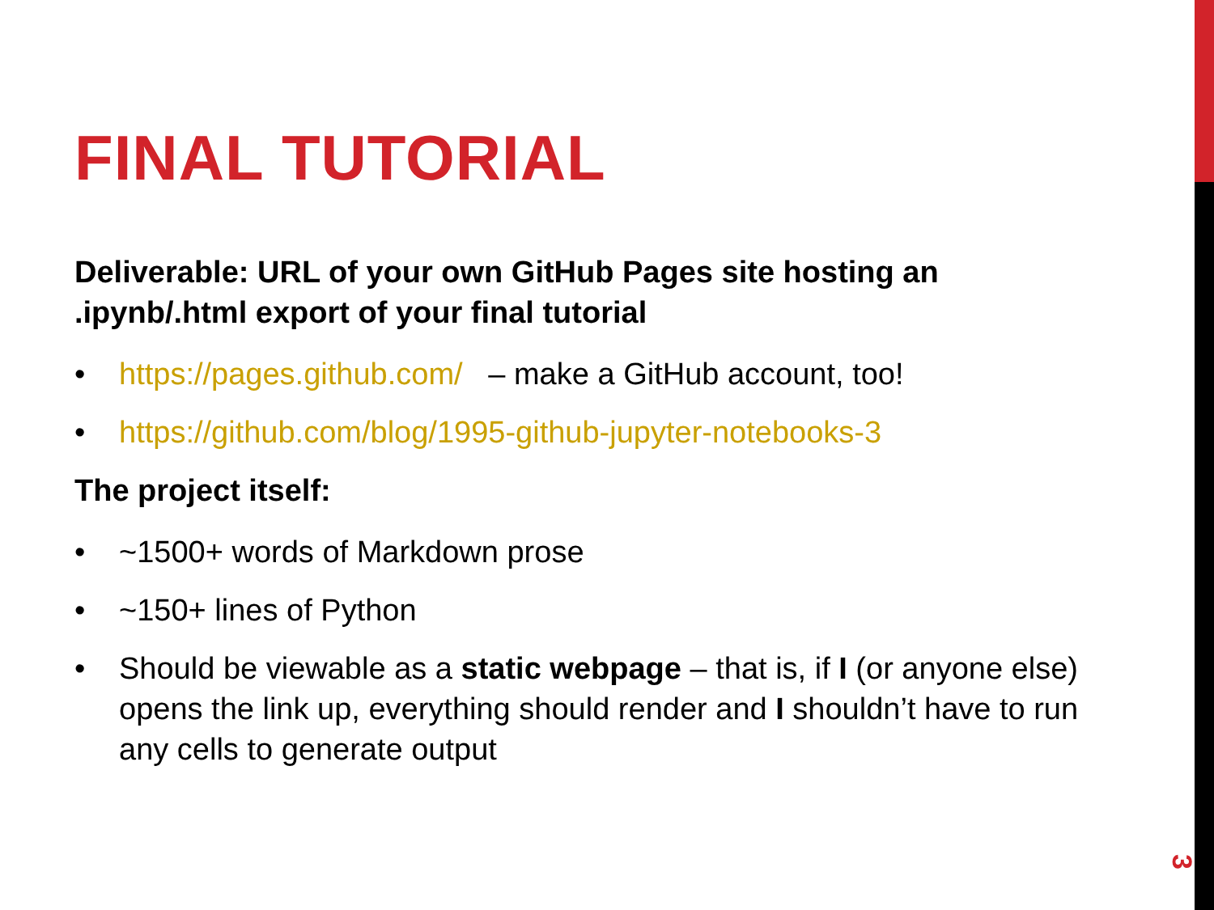FINAL TUTORIAL
Deliverable: URL of your own GitHub Pages site hosting an .ipynb/.html export of your final tutorial
• https://pages.github.com/ – make a GitHub account, too!
• https://github.com/blog/1995-github-jupyter-notebooks-3
The project itself:
• ~1500+ words of Markdown prose
• ~150+ lines of Python
• Should be viewable as a static webpage – that is, if I (or anyone else) opens the link up, everything should render and I shouldn’t have to run any cells to generate output
3